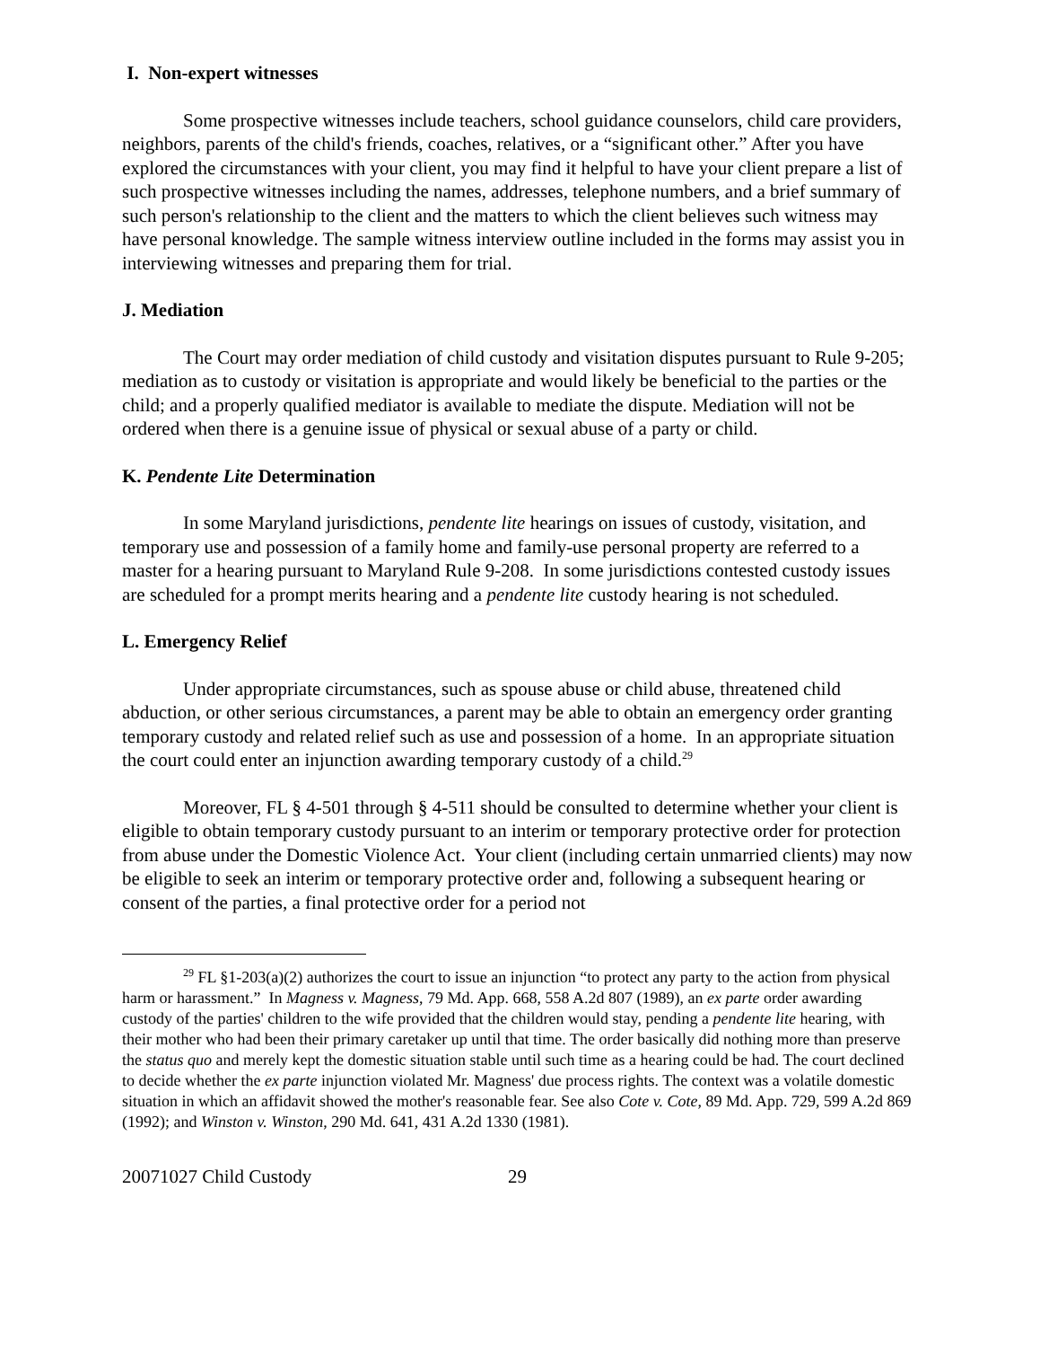I. Non-expert witnesses
Some prospective witnesses include teachers, school guidance counselors, child care providers, neighbors, parents of the child's friends, coaches, relatives, or a “significant other.” After you have explored the circumstances with your client, you may find it helpful to have your client prepare a list of such prospective witnesses including the names, addresses, telephone numbers, and a brief summary of such person's relationship to the client and the matters to which the client believes such witness may have personal knowledge. The sample witness interview outline included in the forms may assist you in interviewing witnesses and preparing them for trial.
J. Mediation
The Court may order mediation of child custody and visitation disputes pursuant to Rule 9-205; mediation as to custody or visitation is appropriate and would likely be beneficial to the parties or the child; and a properly qualified mediator is available to mediate the dispute. Mediation will not be ordered when there is a genuine issue of physical or sexual abuse of a party or child.
K. Pendente Lite Determination
In some Maryland jurisdictions, pendente lite hearings on issues of custody, visitation, and temporary use and possession of a family home and family-use personal property are referred to a master for a hearing pursuant to Maryland Rule 9-208. In some jurisdictions contested custody issues are scheduled for a prompt merits hearing and a pendente lite custody hearing is not scheduled.
L. Emergency Relief
Under appropriate circumstances, such as spouse abuse or child abuse, threatened child abduction, or other serious circumstances, a parent may be able to obtain an emergency order granting temporary custody and related relief such as use and possession of a home. In an appropriate situation the court could enter an injunction awarding temporary custody of a child.<sup>29</sup>
Moreover, FL § 4-501 through § 4-511 should be consulted to determine whether your client is eligible to obtain temporary custody pursuant to an interim or temporary protective order for protection from abuse under the Domestic Violence Act. Your client (including certain unmarried clients) may now be eligible to seek an interim or temporary protective order and, following a subsequent hearing or consent of the parties, a final protective order for a period not
<sup>29</sup> FL §1-203(a)(2) authorizes the court to issue an injunction “to protect any party to the action from physical harm or harassment.” In Magness v. Magness, 79 Md. App. 668, 558 A.2d 807 (1989), an ex parte order awarding custody of the parties' children to the wife provided that the children would stay, pending a pendente lite hearing, with their mother who had been their primary caretaker up until that time. The order basically did nothing more than preserve the status quo and merely kept the domestic situation stable until such time as a hearing could be had. The court declined to decide whether the ex parte injunction violated Mr. Magness' due process rights. The context was a volatile domestic situation in which an affidavit showed the mother's reasonable fear. See also Cote v. Cote, 89 Md. App. 729, 599 A.2d 869 (1992); and Winston v. Winston, 290 Md. 641, 431 A.2d 1330 (1981).
20071027 Child Custody 29